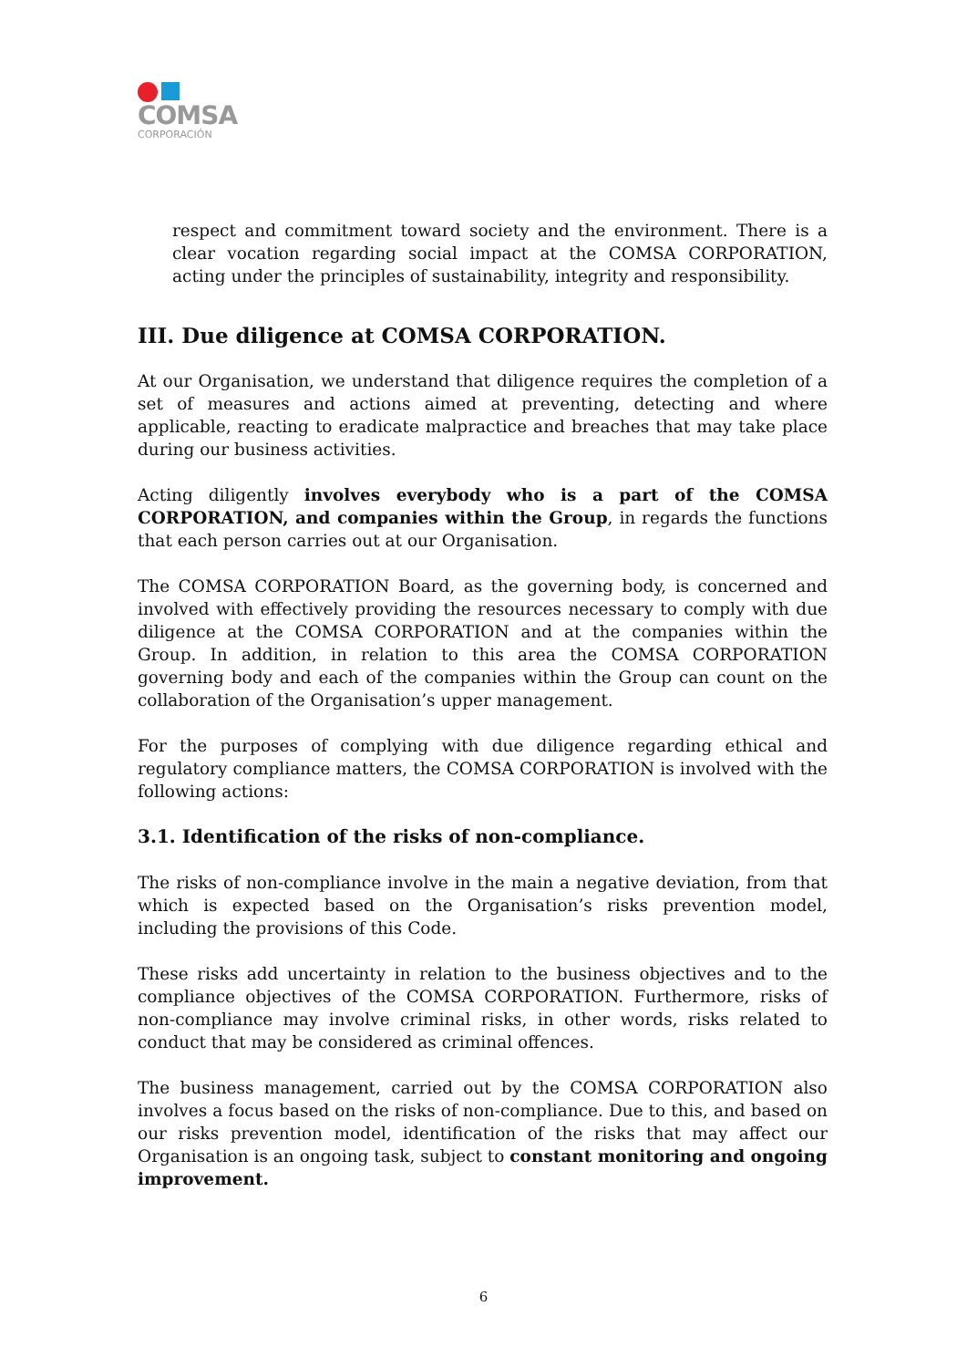COMSA
CORPORACIÓN
respect and commitment toward society and the environment. There is a clear vocation regarding social impact at the COMSA CORPORATION, acting under the principles of sustainability, integrity and responsibility.
III. Due diligence at COMSA CORPORATION.
At our Organisation, we understand that diligence requires the completion of a set of measures and actions aimed at preventing, detecting and where applicable, reacting to eradicate malpractice and breaches that may take place during our business activities.
Acting diligently involves everybody who is a part of the COMSA CORPORATION, and companies within the Group, in regards the functions that each person carries out at our Organisation.
The COMSA CORPORATION Board, as the governing body, is concerned and involved with effectively providing the resources necessary to comply with due diligence at the COMSA CORPORATION and at the companies within the Group. In addition, in relation to this area the COMSA CORPORATION governing body and each of the companies within the Group can count on the collaboration of the Organisation’s upper management.
For the purposes of complying with due diligence regarding ethical and regulatory compliance matters, the COMSA CORPORATION is involved with the following actions:
3.1. Identification of the risks of non-compliance.
The risks of non-compliance involve in the main a negative deviation, from that which is expected based on the Organisation’s risks prevention model, including the provisions of this Code.
These risks add uncertainty in relation to the business objectives and to the compliance objectives of the COMSA CORPORATION. Furthermore, risks of non-compliance may involve criminal risks, in other words, risks related to conduct that may be considered as criminal offences.
The business management, carried out by the COMSA CORPORATION also involves a focus based on the risks of non-compliance. Due to this, and based on our risks prevention model, identification of the risks that may affect our Organisation is an ongoing task, subject to constant monitoring and ongoing improvement.
6